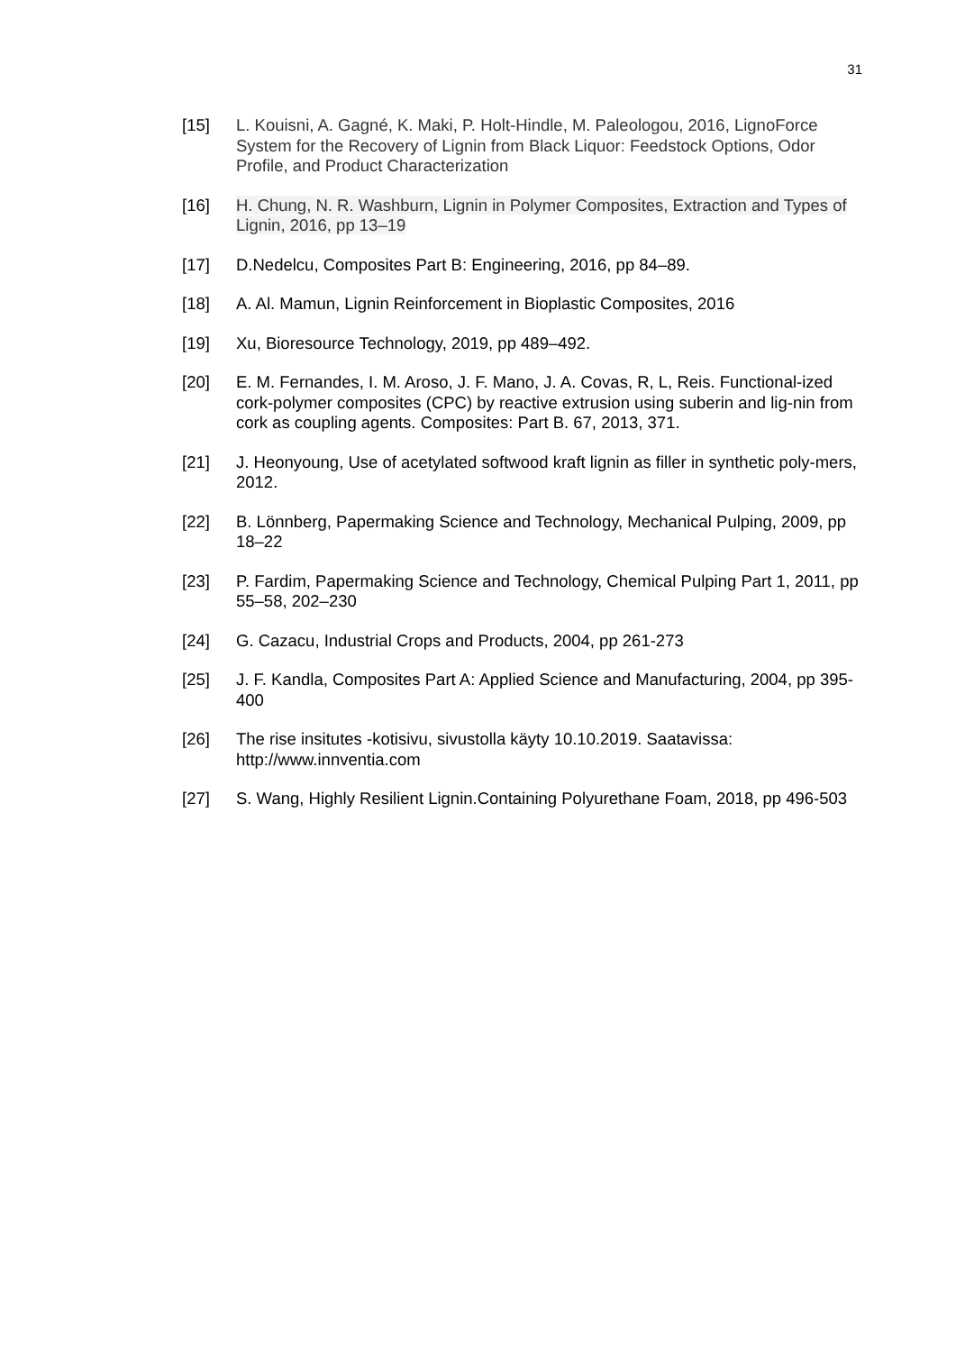31
[15] L. Kouisni, A. Gagné, K. Maki, P. Holt-Hindle, M. Paleologou, 2016, LignoForce System for the Recovery of Lignin from Black Liquor: Feedstock Options, Odor Profile, and Product Characterization
[16] H. Chung, N. R. Washburn, Lignin in Polymer Composites, Extraction and Types of Lignin, 2016, pp 13–19
[17] D.Nedelcu, Composites Part B: Engineering, 2016, pp 84–89.
[18] A. Al. Mamun, Lignin Reinforcement in Bioplastic Composites, 2016
[19] Xu, Bioresource Technology, 2019, pp 489–492.
[20] E. M. Fernandes, I. M. Aroso, J. F. Mano, J. A. Covas, R, L, Reis. Functional-ized cork-polymer composites (CPC) by reactive extrusion using suberin and lig-nin from cork as coupling agents. Composites: Part B. 67, 2013, 371.
[21] J. Heonyoung, Use of acetylated softwood kraft lignin as filler in synthetic poly-mers, 2012.
[22] B. Lönnberg, Papermaking Science and Technology, Mechanical Pulping, 2009, pp 18–22
[23] P. Fardim, Papermaking Science and Technology, Chemical Pulping Part 1, 2011, pp 55–58, 202–230
[24] G. Cazacu, Industrial Crops and Products, 2004, pp 261-273
[25] J. F. Kandla, Composites Part A: Applied Science and Manufacturing, 2004, pp 395-400
[26] The rise insitutes -kotisivu, sivustolla käyty 10.10.2019. Saatavissa: http://www.innventia.com
[27] S. Wang, Highly Resilient Lignin.Containing Polyurethane Foam, 2018, pp 496-503